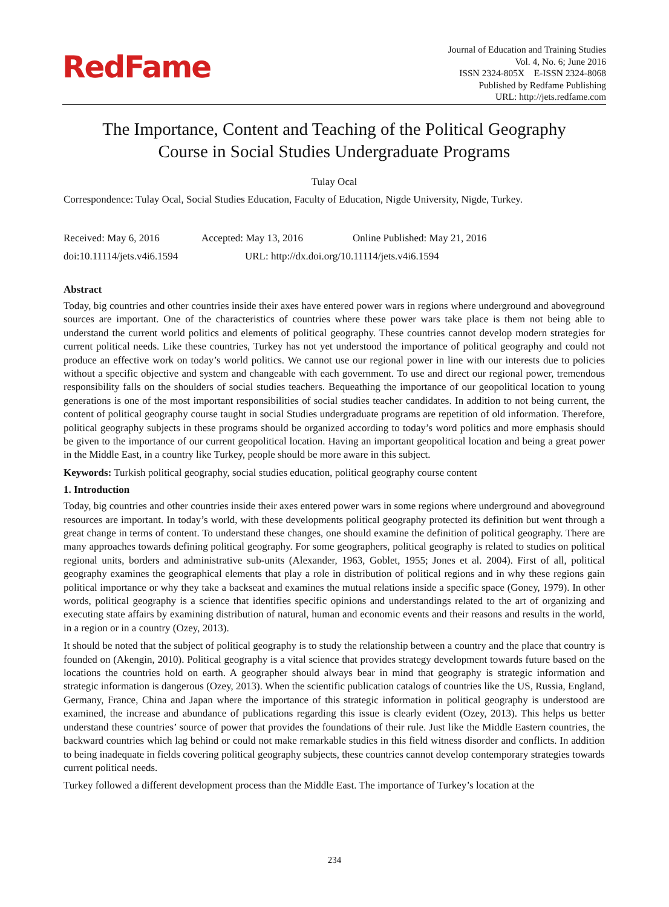RedFame
Journal of Education and Training Studies
Vol. 4, No. 6; June 2016
ISSN 2324-805X E-ISSN 2324-8068
Published by Redfame Publishing
URL: http://jets.redfame.com
The Importance, Content and Teaching of the Political Geography
Course in Social Studies Undergraduate Programs
Tulay Ocal
Correspondence: Tulay Ocal, Social Studies Education, Faculty of Education, Nigde University, Nigde, Turkey.
Received: May 6, 2016 Accepted: May 13, 2016 Online Published: May 21, 2016
doi:10.11114/jets.v4i6.1594 URL: http://dx.doi.org/10.11114/jets.v4i6.1594
Abstract
Today, big countries and other countries inside their axes have entered power wars in regions where underground and aboveground sources are important. One of the characteristics of countries where these power wars take place is them not being able to understand the current world politics and elements of political geography. These countries cannot develop modern strategies for current political needs. Like these countries, Turkey has not yet understood the importance of political geography and could not produce an effective work on today’s world politics. We cannot use our regional power in line with our interests due to policies without a specific objective and system and changeable with each government. To use and direct our regional power, tremendous responsibility falls on the shoulders of social studies teachers. Bequeathing the importance of our geopolitical location to young generations is one of the most important responsibilities of social studies teacher candidates. In addition to not being current, the content of political geography course taught in social Studies undergraduate programs are repetition of old information. Therefore, political geography subjects in these programs should be organized according to today’s word politics and more emphasis should be given to the importance of our current geopolitical location. Having an important geopolitical location and being a great power in the Middle East, in a country like Turkey, people should be more aware in this subject.
Keywords: Turkish political geography, social studies education, political geography course content
1. Introduction
Today, big countries and other countries inside their axes entered power wars in some regions where underground and aboveground resources are important. In today’s world, with these developments political geography protected its definition but went through a great change in terms of content. To understand these changes, one should examine the definition of political geography. There are many approaches towards defining political geography. For some geographers, political geography is related to studies on political regional units, borders and administrative sub-units (Alexander, 1963, Goblet, 1955; Jones et al. 2004). First of all, political geography examines the geographical elements that play a role in distribution of political regions and in why these regions gain political importance or why they take a backseat and examines the mutual relations inside a specific space (Goney, 1979). In other words, political geography is a science that identifies specific opinions and understandings related to the art of organizing and executing state affairs by examining distribution of natural, human and economic events and their reasons and results in the world, in a region or in a country (Ozey, 2013).
It should be noted that the subject of political geography is to study the relationship between a country and the place that country is founded on (Akengin, 2010). Political geography is a vital science that provides strategy development towards future based on the locations the countries hold on earth. A geographer should always bear in mind that geography is strategic information and strategic information is dangerous (Ozey, 2013). When the scientific publication catalogs of countries like the US, Russia, England, Germany, France, China and Japan where the importance of this strategic information in political geography is understood are examined, the increase and abundance of publications regarding this issue is clearly evident (Ozey, 2013). This helps us better understand these countries’ source of power that provides the foundations of their rule. Just like the Middle Eastern countries, the backward countries which lag behind or could not make remarkable studies in this field witness disorder and conflicts. In addition to being inadequate in fields covering political geography subjects, these countries cannot develop contemporary strategies towards current political needs.
Turkey followed a different development process than the Middle East. The importance of Turkey’s location at the
234